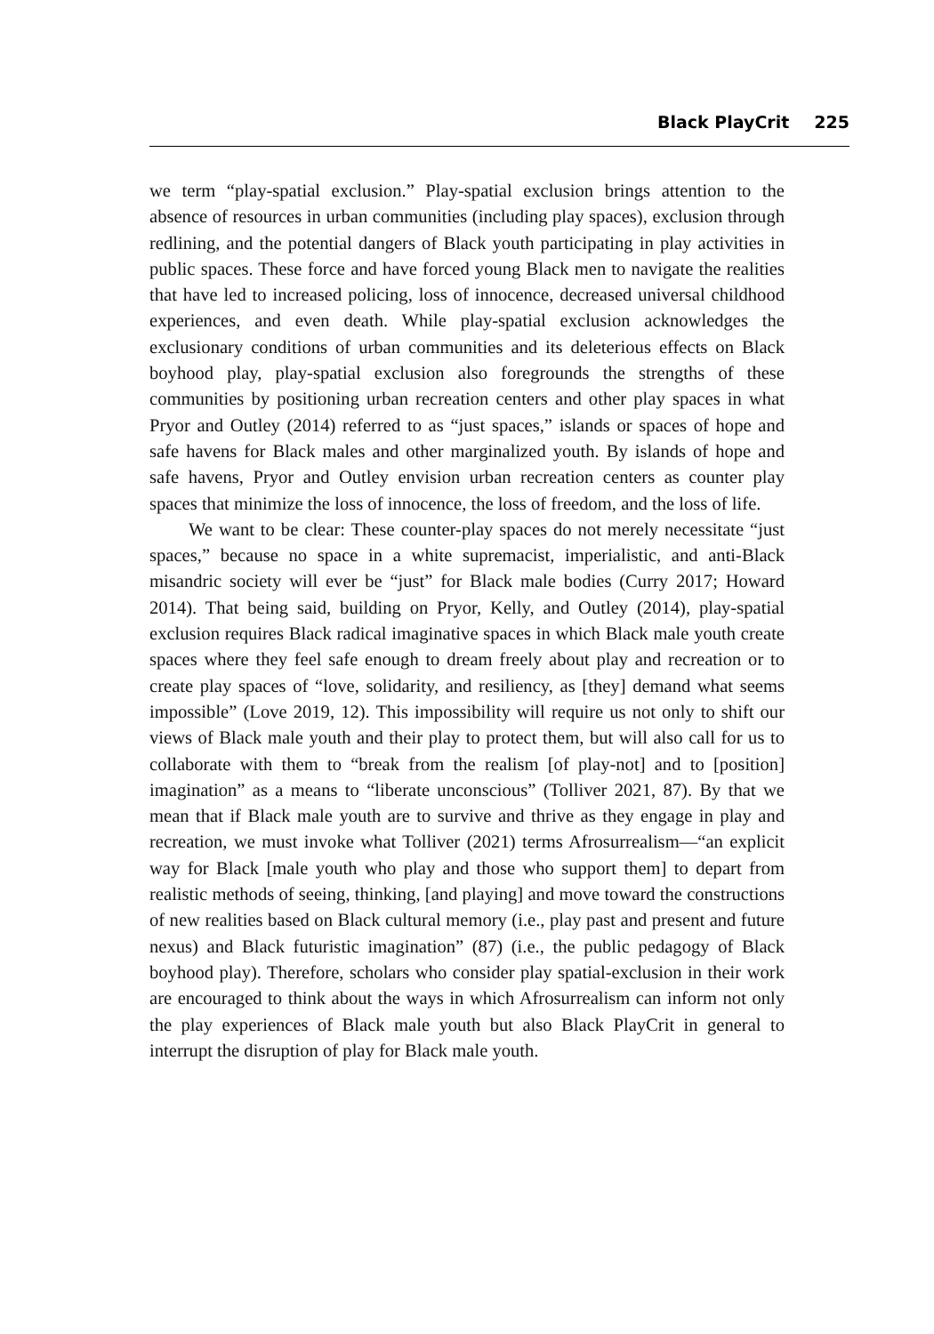Black PlayCrit 225
we term “play-spatial exclusion.” Play-spatial exclusion brings attention to the absence of resources in urban communities (including play spaces), exclusion through redlining, and the potential dangers of Black youth participating in play activities in public spaces. These force and have forced young Black men to navigate the realities that have led to increased policing, loss of innocence, decreased universal childhood experiences, and even death. While play-spatial exclusion acknowledges the exclusionary conditions of urban communities and its deleterious effects on Black boyhood play, play-spatial exclusion also foregrounds the strengths of these communities by positioning urban recreation centers and other play spaces in what Pryor and Outley (2014) referred to as “just spaces,” islands or spaces of hope and safe havens for Black males and other marginalized youth. By islands of hope and safe havens, Pryor and Outley envision urban recreation centers as counter play spaces that minimize the loss of innocence, the loss of freedom, and the loss of life.
We want to be clear: These counter-play spaces do not merely necessitate “just spaces,” because no space in a white supremacist, imperialistic, and anti-Black misandric society will ever be “just” for Black male bodies (Curry 2017; Howard 2014). That being said, building on Pryor, Kelly, and Outley (2014), play-spatial exclusion requires Black radical imaginative spaces in which Black male youth create spaces where they feel safe enough to dream freely about play and recreation or to create play spaces of “love, solidarity, and resiliency, as [they] demand what seems impossible” (Love 2019, 12). This impossibility will require us not only to shift our views of Black male youth and their play to protect them, but will also call for us to collaborate with them to “break from the realism [of play-not] and to [position] imagination” as a means to “liberate unconscious” (Tolliver 2021, 87). By that we mean that if Black male youth are to survive and thrive as they engage in play and recreation, we must invoke what Tolliver (2021) terms Afrosurrealism—“an explicit way for Black [male youth who play and those who support them] to depart from realistic methods of seeing, thinking, [and playing] and move toward the constructions of new realities based on Black cultural memory (i.e., play past and present and future nexus) and Black futuristic imagination” (87) (i.e., the public pedagogy of Black boyhood play). Therefore, scholars who consider play spatial-exclusion in their work are encouraged to think about the ways in which Afrosurrealism can inform not only the play experiences of Black male youth but also Black PlayCrit in general to interrupt the disruption of play for Black male youth.